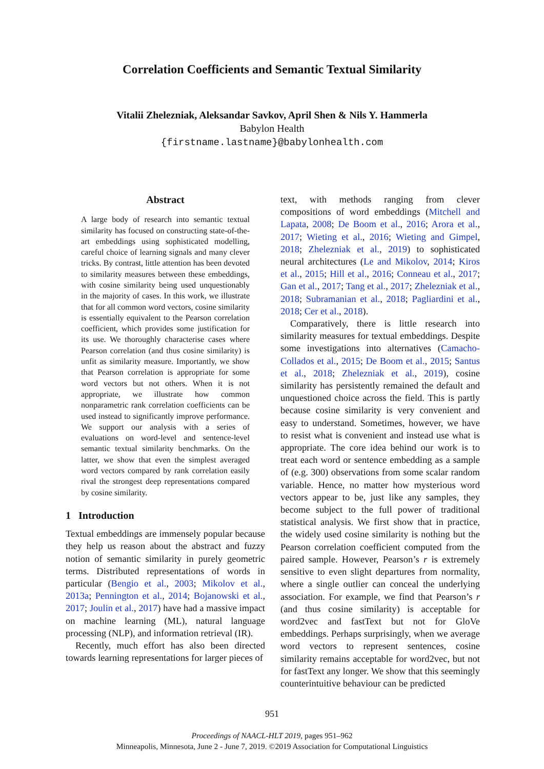Correlation Coefficients and Semantic Textual Similarity
Vitalii Zhelezniak, Aleksandar Savkov, April Shen & Nils Y. Hammerla
Babylon Health
{firstname.lastname}@babylonhealth.com
Abstract
A large body of research into semantic textual similarity has focused on constructing state-of-the-art embeddings using sophisticated modelling, careful choice of learning signals and many clever tricks. By contrast, little attention has been devoted to similarity measures between these embeddings, with cosine similarity being used unquestionably in the majority of cases. In this work, we illustrate that for all common word vectors, cosine similarity is essentially equivalent to the Pearson correlation coefficient, which provides some justification for its use. We thoroughly characterise cases where Pearson correlation (and thus cosine similarity) is unfit as similarity measure. Importantly, we show that Pearson correlation is appropriate for some word vectors but not others. When it is not appropriate, we illustrate how common nonparametric rank correlation coefficients can be used instead to significantly improve performance. We support our analysis with a series of evaluations on word-level and sentence-level semantic textual similarity benchmarks. On the latter, we show that even the simplest averaged word vectors compared by rank correlation easily rival the strongest deep representations compared by cosine similarity.
1 Introduction
Textual embeddings are immensely popular because they help us reason about the abstract and fuzzy notion of semantic similarity in purely geometric terms. Distributed representations of words in particular (Bengio et al., 2003; Mikolov et al., 2013a; Pennington et al., 2014; Bojanowski et al., 2017; Joulin et al., 2017) have had a massive impact on machine learning (ML), natural language processing (NLP), and information retrieval (IR).
Recently, much effort has also been directed towards learning representations for larger pieces of
text, with methods ranging from clever compositions of word embeddings (Mitchell and Lapata, 2008; De Boom et al., 2016; Arora et al., 2017; Wieting et al., 2016; Wieting and Gimpel, 2018; Zhelezniak et al., 2019) to sophisticated neural architectures (Le and Mikolov, 2014; Kiros et al., 2015; Hill et al., 2016; Conneau et al., 2017; Gan et al., 2017; Tang et al., 2017; Zhelezniak et al., 2018; Subramanian et al., 2018; Pagliardini et al., 2018; Cer et al., 2018).
Comparatively, there is little research into similarity measures for textual embeddings. Despite some investigations into alternatives (Camacho-Collados et al., 2015; De Boom et al., 2015; Santus et al., 2018; Zhelezniak et al., 2019), cosine similarity has persistently remained the default and unquestioned choice across the field. This is partly because cosine similarity is very convenient and easy to understand. Sometimes, however, we have to resist what is convenient and instead use what is appropriate. The core idea behind our work is to treat each word or sentence embedding as a sample of (e.g. 300) observations from some scalar random variable. Hence, no matter how mysterious word vectors appear to be, just like any samples, they become subject to the full power of traditional statistical analysis. We first show that in practice, the widely used cosine similarity is nothing but the Pearson correlation coefficient computed from the paired sample. However, Pearson’s r is extremely sensitive to even slight departures from normality, where a single outlier can conceal the underlying association. For example, we find that Pearson’s r (and thus cosine similarity) is acceptable for word2vec and fastText but not for GloVe embeddings. Perhaps surprisingly, when we average word vectors to represent sentences, cosine similarity remains acceptable for word2vec, but not for fastText any longer. We show that this seemingly counterintuitive behaviour can be predicted
951
Proceedings of NAACL-HLT 2019, pages 951–962
Minneapolis, Minnesota, June 2 - June 7, 2019. ©2019 Association for Computational Linguistics